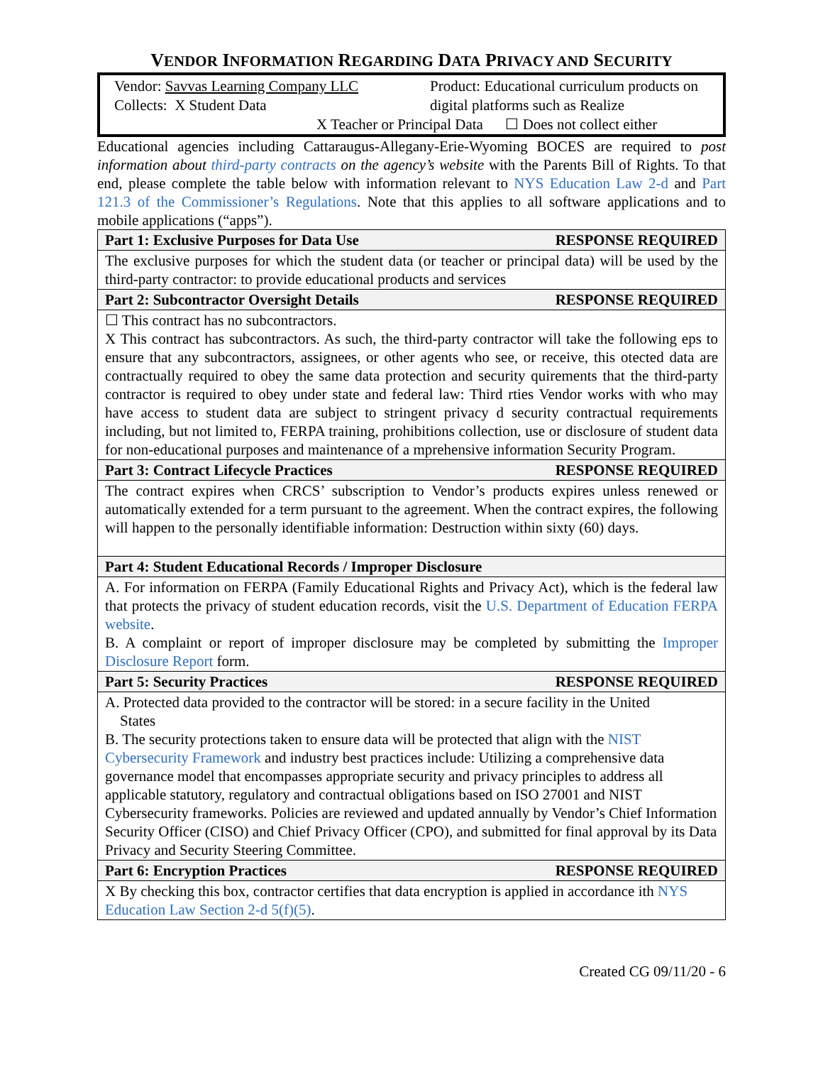VENDOR INFORMATION REGARDING DATA PRIVACY AND SECURITY
Vendor: Savvas Learning Company LLC
Collects: X Student Data
Product: Educational curriculum products on digital platforms such as Realize
X Teacher or Principal Data ☐ Does not collect either
Educational agencies including Cattaraugus-Allegany-Erie-Wyoming BOCES are required to post information about third-party contracts on the agency’s website with the Parents Bill of Rights. To that end, please complete the table below with information relevant to NYS Education Law 2-d and Part 121.3 of the Commissioner’s Regulations. Note that this applies to all software applications and to mobile applications (“apps”).
| Part 1: Exclusive Purposes for Data Use RESPONSE REQUIRED |
| The exclusive purposes for which the student data (or teacher or principal data) will be used by the third-party contractor: to provide educational products and services |
| Part 2: Subcontractor Oversight Details RESPONSE REQUIRED |
| ☐ This contract has no subcontractors. X This contract has subcontractors. As such, the third-party contractor will take the following eps to ensure that any subcontractors, assignees, or other agents who see, or receive, this otected data are contractually required to obey the same data protection and security quirements that the third-party contractor is required to obey under state and federal law: Third rties Vendor works with who may have access to student data are subject to stringent privacy d security contractual requirements including, but not limited to, FERPA training, prohibitions collection, use or disclosure of student data for non-educational purposes and maintenance of a mprehensive information Security Program. |
| Part 3: Contract Lifecycle Practices RESPONSE REQUIRED |
| The contract expires when CRCS’ subscription to Vendor’s products expires unless renewed or automatically extended for a term pursuant to the agreement. When the contract expires, the following will happen to the personally identifiable information: Destruction within sixty (60) days. |
| Part 4: Student Educational Records / Improper Disclosure |
| A. For information on FERPA (Family Educational Rights and Privacy Act), which is the federal law that protects the privacy of student education records, visit the U.S. Department of Education FERPA website . B. A complaint or report of improper disclosure may be completed by submitting the Improper Disclosure Report form. |
| Part 5: Security Practices RESPONSE REQUIRED |
| A. Protected data provided to the contractor will be stored: in a secure facility in the United States B. The security protections taken to ensure data will be protected that align with the NIST Cybersecurity Framework and industry best practices include: Utilizing a comprehensive data governance model that encompasses appropriate security and privacy principles to address all applicable statutory, regulatory and contractual obligations based on ISO 27001 and NIST Cybersecurity frameworks. Policies are reviewed and updated annually by Vendor’s Chief Information Security Officer (CISO) and Chief Privacy Officer (CPO), and submitted for final approval by its Data Privacy and Security Steering Committee. |
| Part 6: Encryption Practices RESPONSE REQUIRED |
| X By checking this box, contractor certifies that data encryption is applied in accordance ith NYS Education Law Section 2-d 5(f)(5) . |
Created CG 09/11/20 - 6